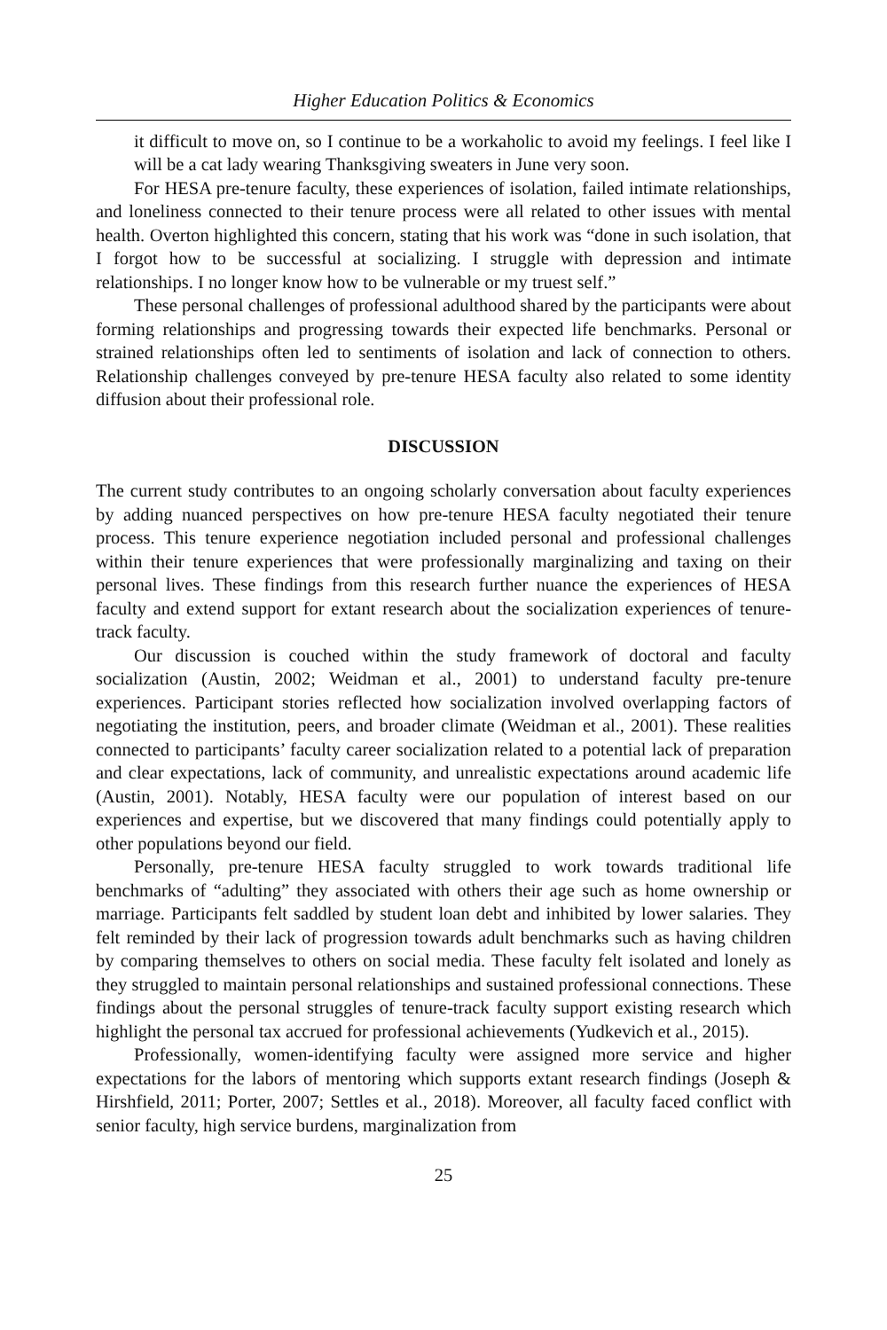Higher Education Politics & Economics
it difficult to move on, so I continue to be a workaholic to avoid my feelings. I feel like I will be a cat lady wearing Thanksgiving sweaters in June very soon.
For HESA pre-tenure faculty, these experiences of isolation, failed intimate relationships, and loneliness connected to their tenure process were all related to other issues with mental health. Overton highlighted this concern, stating that his work was “done in such isolation, that I forgot how to be successful at socializing. I struggle with depression and intimate relationships. I no longer know how to be vulnerable or my truest self.”
These personal challenges of professional adulthood shared by the participants were about forming relationships and progressing towards their expected life benchmarks. Personal or strained relationships often led to sentiments of isolation and lack of connection to others. Relationship challenges conveyed by pre-tenure HESA faculty also related to some identity diffusion about their professional role.
DISCUSSION
The current study contributes to an ongoing scholarly conversation about faculty experiences by adding nuanced perspectives on how pre-tenure HESA faculty negotiated their tenure process. This tenure experience negotiation included personal and professional challenges within their tenure experiences that were professionally marginalizing and taxing on their personal lives. These findings from this research further nuance the experiences of HESA faculty and extend support for extant research about the socialization experiences of tenure-track faculty.
Our discussion is couched within the study framework of doctoral and faculty socialization (Austin, 2002; Weidman et al., 2001) to understand faculty pre-tenure experiences. Participant stories reflected how socialization involved overlapping factors of negotiating the institution, peers, and broader climate (Weidman et al., 2001). These realities connected to participants’ faculty career socialization related to a potential lack of preparation and clear expectations, lack of community, and unrealistic expectations around academic life (Austin, 2001). Notably, HESA faculty were our population of interest based on our experiences and expertise, but we discovered that many findings could potentially apply to other populations beyond our field.
Personally, pre-tenure HESA faculty struggled to work towards traditional life benchmarks of “adulting” they associated with others their age such as home ownership or marriage. Participants felt saddled by student loan debt and inhibited by lower salaries. They felt reminded by their lack of progression towards adult benchmarks such as having children by comparing themselves to others on social media. These faculty felt isolated and lonely as they struggled to maintain personal relationships and sustained professional connections. These findings about the personal struggles of tenure-track faculty support existing research which highlight the personal tax accrued for professional achievements (Yudkevich et al., 2015).
Professionally, women-identifying faculty were assigned more service and higher expectations for the labors of mentoring which supports extant research findings (Joseph & Hirshfield, 2011; Porter, 2007; Settles et al., 2018). Moreover, all faculty faced conflict with senior faculty, high service burdens, marginalization from
25